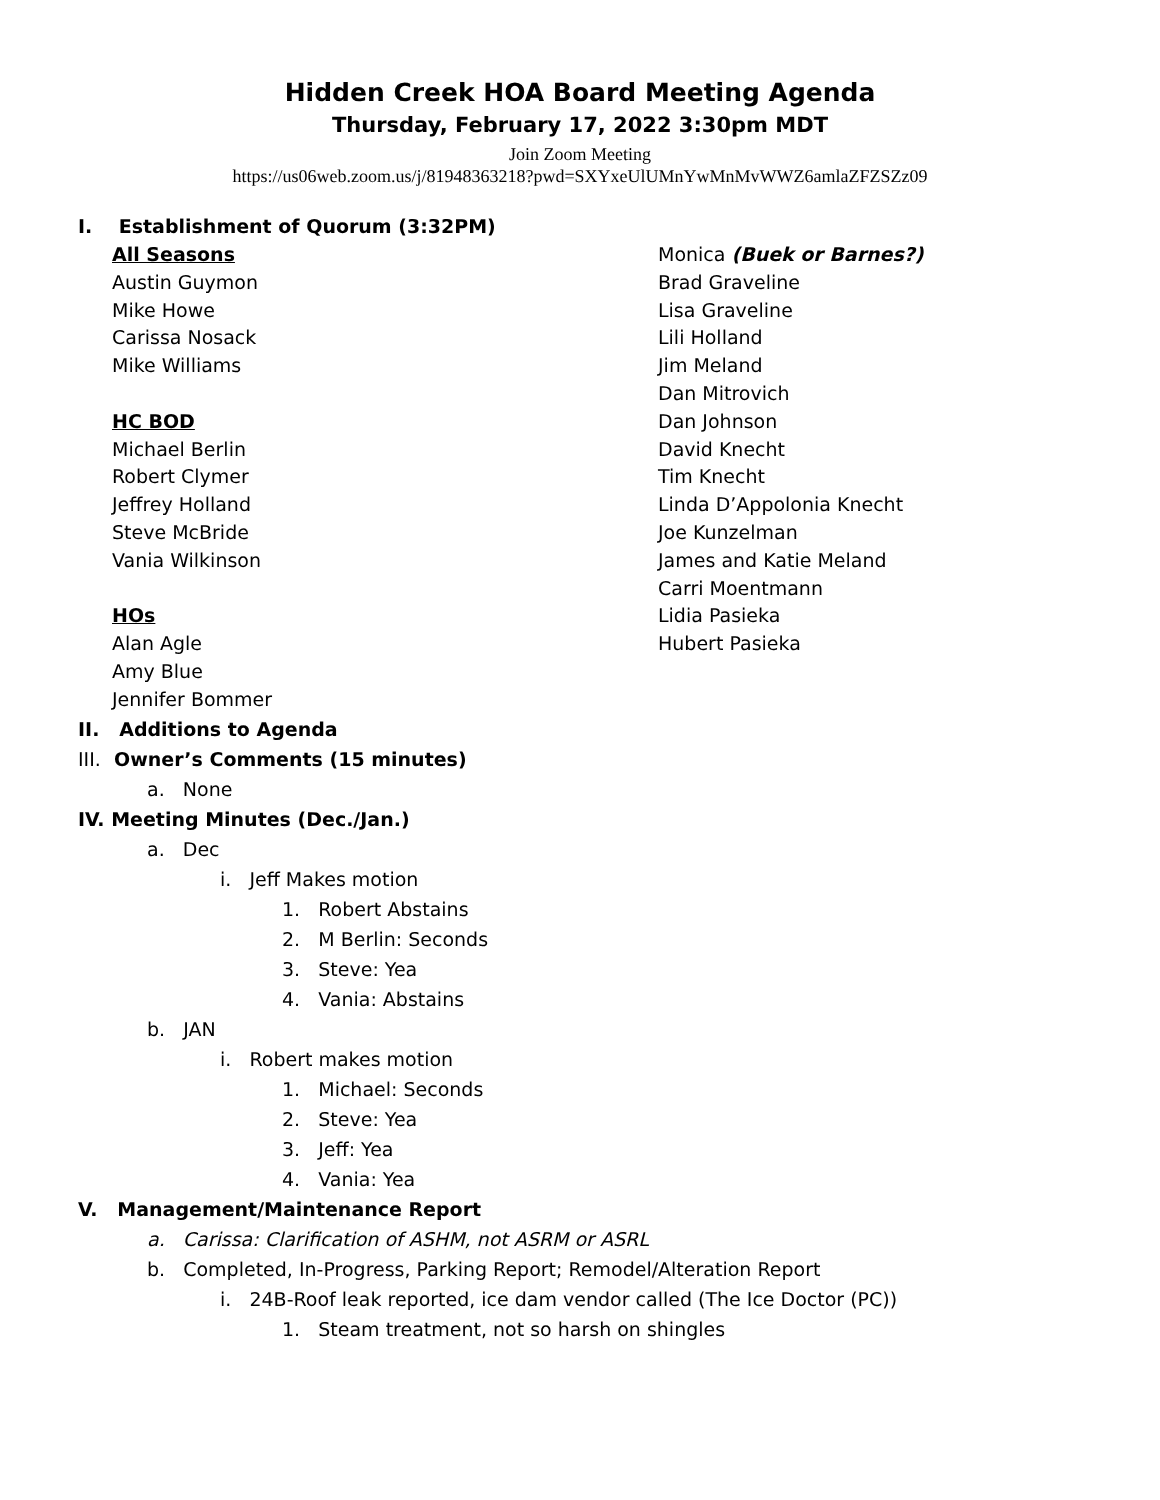Hidden Creek HOA Board Meeting Agenda
Thursday, February 17, 2022 3:30pm MDT
Join Zoom Meeting
https://us06web.zoom.us/j/81948363218?pwd=SXYxeUlUMnYwMnMvWWZ6amlaZFZSZz09
I. Establishment of Quorum (3:32PM)
All Seasons
Austin Guymon
Mike Howe
Carissa Nosack
Mike Williams
HC BOD
Michael Berlin
Robert Clymer
Jeffrey Holland
Steve McBride
Vania Wilkinson
HOs
Alan Agle
Amy Blue
Jennifer Bommer
Monica (Buek or Barnes?)
Brad Graveline
Lisa Graveline
Lili Holland
Jim Meland
Dan Mitrovich
Dan Johnson
David Knecht
Tim Knecht
Linda D’Appolonia Knecht
Joe Kunzelman
James and Katie Meland
Carri Moentmann
Lidia Pasieka
Hubert Pasieka
II. Additions to Agenda
III. Owner’s Comments (15 minutes)
a. None
IV. Meeting Minutes (Dec./Jan.)
a. Dec
i. Jeff Makes motion
1. Robert Abstains
2. M Berlin: Seconds
3. Steve: Yea
4. Vania: Abstains
b. JAN
i. Robert makes motion
1. Michael: Seconds
2. Steve: Yea
3. Jeff: Yea
4. Vania: Yea
V. Management/Maintenance Report
a. Carissa: Clarification of ASHM, not ASRM or ASRL
b. Completed, In-Progress, Parking Report; Remodel/Alteration Report
i. 24B-Roof leak reported, ice dam vendor called (The Ice Doctor (PC))
1. Steam treatment, not so harsh on shingles